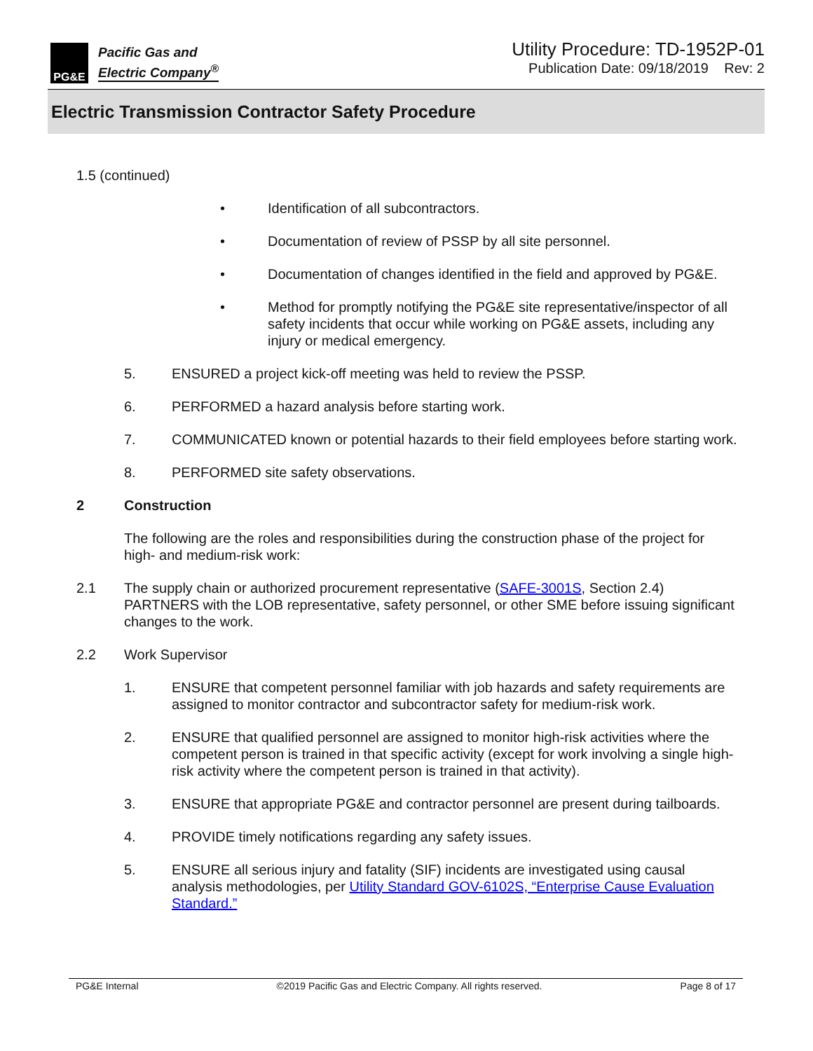PG&E
Pacific Gas and
Electric Company<sup>®</sup>
Utility Procedure: TD-1952P-01
Publication Date: 09/18/2019 Rev: 2
Electric Transmission Contractor Safety Procedure
1.5 (continued)
• Identification of all subcontractors.
• Documentation of review of PSSP by all site personnel.
• Documentation of changes identified in the field and approved by PG&E.
• Method for promptly notifying the PG&E site representative/inspector of all safety incidents that occur while working on PG&E assets, including any injury or medical emergency.
5. ENSURED a project kick-off meeting was held to review the PSSP.
6. PERFORMED a hazard analysis before starting work.
7. COMMUNICATED known or potential hazards to their field employees before starting work.
8. PERFORMED site safety observations.
2 Construction
The following are the roles and responsibilities during the construction phase of the project for high- and medium-risk work:
2.1 The supply chain or authorized procurement representative (SAFE-3001S, Section 2.4) PARTNERS with the LOB representative, safety personnel, or other SME before issuing significant changes to the work.
2.2 Work Supervisor
1. ENSURE that competent personnel familiar with job hazards and safety requirements are assigned to monitor contractor and subcontractor safety for medium-risk work.
2. ENSURE that qualified personnel are assigned to monitor high-risk activities where the competent person is trained in that specific activity (except for work involving a single high-risk activity where the competent person is trained in that activity).
3. ENSURE that appropriate PG&E and contractor personnel are present during tailboards.
4. PROVIDE timely notifications regarding any safety issues.
5. ENSURE all serious injury and fatality (SIF) incidents are investigated using causal analysis methodologies, per Utility Standard GOV-6102S, “Enterprise Cause Evaluation Standard.”
PG&E Internal ©2019 Pacific Gas and Electric Company. All rights reserved. Page 8 of 17